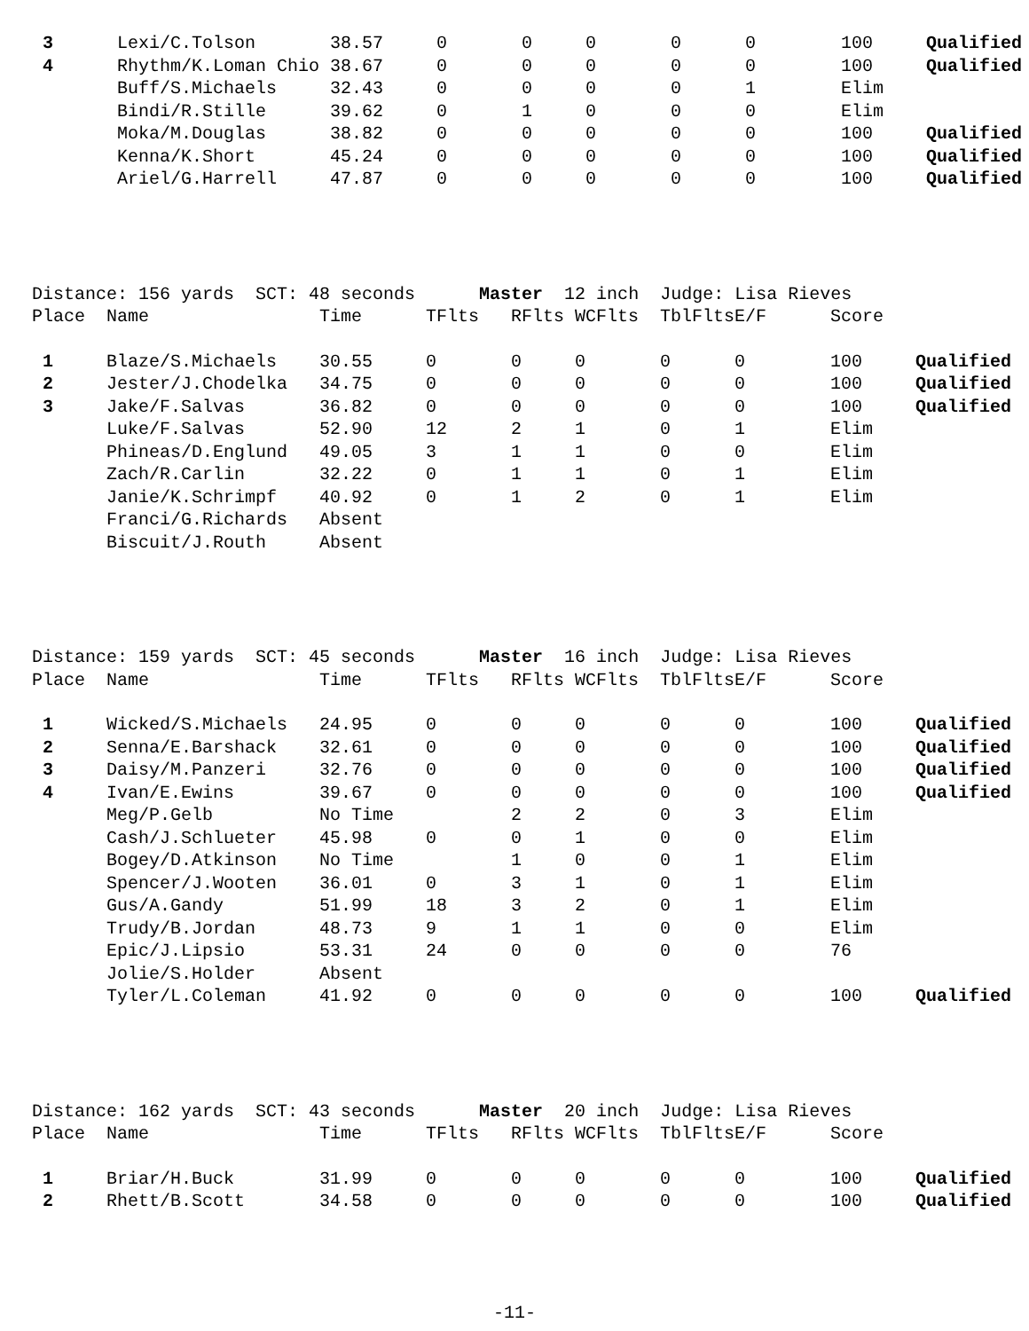| 3 | Lexi/C.Tolson | 38.57 | 0 | 0 | 0 | 0 | 0 | 100 | Qualified |
| 4 | Rhythm/K.Loman Chio | 38.67 | 0 | 0 | 0 | 0 | 0 | 100 | Qualified |
| | Buff/S.Michaels | 32.43 | 0 | 0 | 0 | 0 | 1 | Elim | |
| | Bindi/R.Stille | 39.62 | 0 | 1 | 0 | 0 | 0 | Elim | |
| | Moka/M.Douglas | 38.82 | 0 | 0 | 0 | 0 | 0 | 100 | Qualified |
| | Kenna/K.Short | 45.24 | 0 | 0 | 0 | 0 | 0 | 100 | Qualified |
| | Ariel/G.Harrell | 47.87 | 0 | 0 | 0 | 0 | 0 | 100 | Qualified |
Distance: 156 yards SCT: 48 seconds Master 12 inch Judge: Lisa Rieves
| Place | Name | Time | TFlts | RFlts | WCFlts | TblFlts | E/F | Score | |
| 1 | Blaze/S.Michaels | 30.55 | 0 | 0 | 0 | 0 | 0 | 100 | Qualified |
| 2 | Jester/J.Chodelka | 34.75 | 0 | 0 | 0 | 0 | 0 | 100 | Qualified |
| 3 | Jake/F.Salvas | 36.82 | 0 | 0 | 0 | 0 | 0 | 100 | Qualified |
| | Luke/F.Salvas | 52.90 | 12 | 2 | 1 | 0 | 1 | Elim | |
| | Phineas/D.Englund | 49.05 | 3 | 1 | 1 | 0 | 0 | Elim | |
| | Zach/R.Carlin | 32.22 | 0 | 1 | 1 | 0 | 1 | Elim | |
| | Janie/K.Schrimpf | 40.92 | 0 | 1 | 2 | 0 | 1 | Elim | |
| | Franci/G.Richards | Absent | | | | | | | |
| | Biscuit/J.Routh | Absent | | | | | | | |
Distance: 159 yards SCT: 45 seconds Master 16 inch Judge: Lisa Rieves
| Place | Name | Time | TFlts | RFlts | WCFlts | TblFlts | E/F | Score | |
| 1 | Wicked/S.Michaels | 24.95 | 0 | 0 | 0 | 0 | 0 | 100 | Qualified |
| 2 | Senna/E.Barshack | 32.61 | 0 | 0 | 0 | 0 | 0 | 100 | Qualified |
| 3 | Daisy/M.Panzeri | 32.76 | 0 | 0 | 0 | 0 | 0 | 100 | Qualified |
| 4 | Ivan/E.Ewins | 39.67 | 0 | 0 | 0 | 0 | 0 | 100 | Qualified |
| | Meg/P.Gelb | No Time | | 2 | 2 | 0 | 3 | Elim | |
| | Cash/J.Schlueter | 45.98 | 0 | 0 | 1 | 0 | 0 | Elim | |
| | Bogey/D.Atkinson | No Time | | 1 | 0 | 0 | 1 | Elim | |
| | Spencer/J.Wooten | 36.01 | 0 | 3 | 1 | 0 | 1 | Elim | |
| | Gus/A.Gandy | 51.99 | 18 | 3 | 2 | 0 | 1 | Elim | |
| | Trudy/B.Jordan | 48.73 | 9 | 1 | 1 | 0 | 0 | Elim | |
| | Epic/J.Lipsio | 53.31 | 24 | 0 | 0 | 0 | 0 | 76 | |
| | Jolie/S.Holder | Absent | | | | | | | |
| | Tyler/L.Coleman | 41.92 | 0 | 0 | 0 | 0 | 0 | 100 | Qualified |
Distance: 162 yards SCT: 43 seconds Master 20 inch Judge: Lisa Rieves
| Place | Name | Time | TFlts | RFlts | WCFlts | TblFlts | E/F | Score | |
| 1 | Briar/H.Buck | 31.99 | 0 | 0 | 0 | 0 | 0 | 100 | Qualified |
| 2 | Rhett/B.Scott | 34.58 | 0 | 0 | 0 | 0 | 0 | 100 | Qualified |
-11-